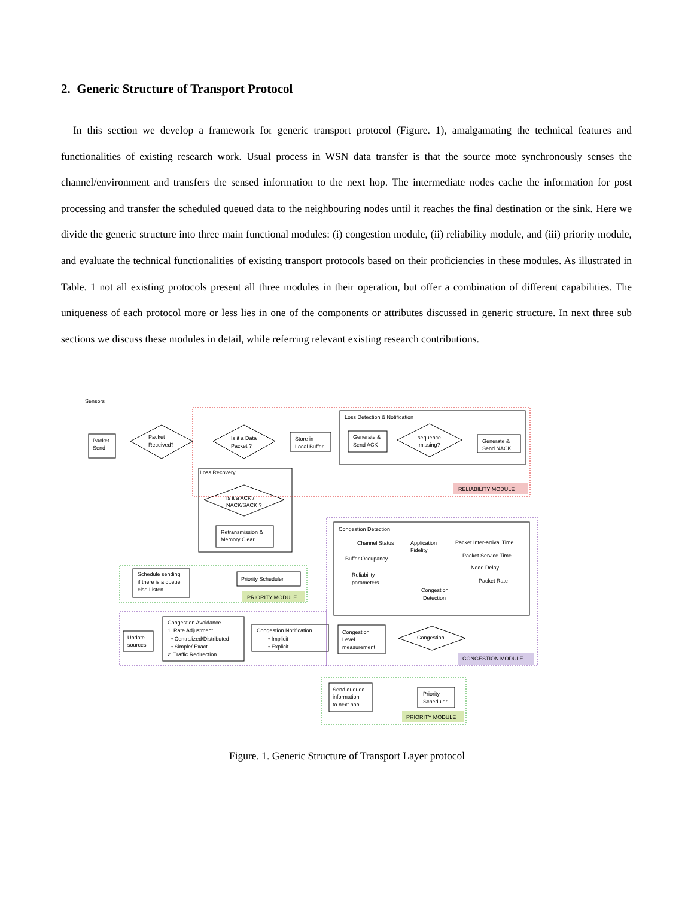2. Generic Structure of Transport Protocol
In this section we develop a framework for generic transport protocol (Figure. 1), amalgamating the technical features and functionalities of existing research work. Usual process in WSN data transfer is that the source mote synchronously senses the channel/environment and transfers the sensed information to the next hop. The intermediate nodes cache the information for post processing and transfer the scheduled queued data to the neighbouring nodes until it reaches the final destination or the sink. Here we divide the generic structure into three main functional modules: (i) congestion module, (ii) reliability module, and (iii) priority module, and evaluate the technical functionalities of existing transport protocols based on their proficiencies in these modules. As illustrated in Table. 1 not all existing protocols present all three modules in their operation, but offer a combination of different capabilities. The uniqueness of each protocol more or less lies in one of the components or attributes discussed in generic structure. In next three sub sections we discuss these modules in detail, while referring relevant existing research contributions.
Sensors
Packet
Send
Packet
Received?
Is it a Data
Packet ?
Store in
Local Buffer
Loss Detection & Notification
Generate &
Send ACK
sequence
missing?
Generate &
Send NACK
RELIABILITY MODULE
Loss Recovery
Is it a ACK /
NACK/SACK ?
Retransmission &
Memory Clear
Schedule sending
if there is a queue
else Listen
Priority Scheduler
PRIORITY MODULE
Congestion Detection
Channel Status
Application
Fidelity
Packet Inter-arrival Time
Buffer Occupancy
Packet Service Time
Node Delay
Reliability
parameters
Packet Rate
Congestion
Detection
Congestion Avoidance
1. Rate Adjustment
• Centralized/Distributed
• Simple/ Exact
2. Traffic Redirection
Update
sources
Congestion Notification
• Implicit
• Explicit
Congestion
Level
measurement
Congestion
CONGESTION MODULE
Send queued
information
to next hop
Priority
Scheduler
PRIORITY MODULE
Figure. 1. Generic Structure of Transport Layer protocol